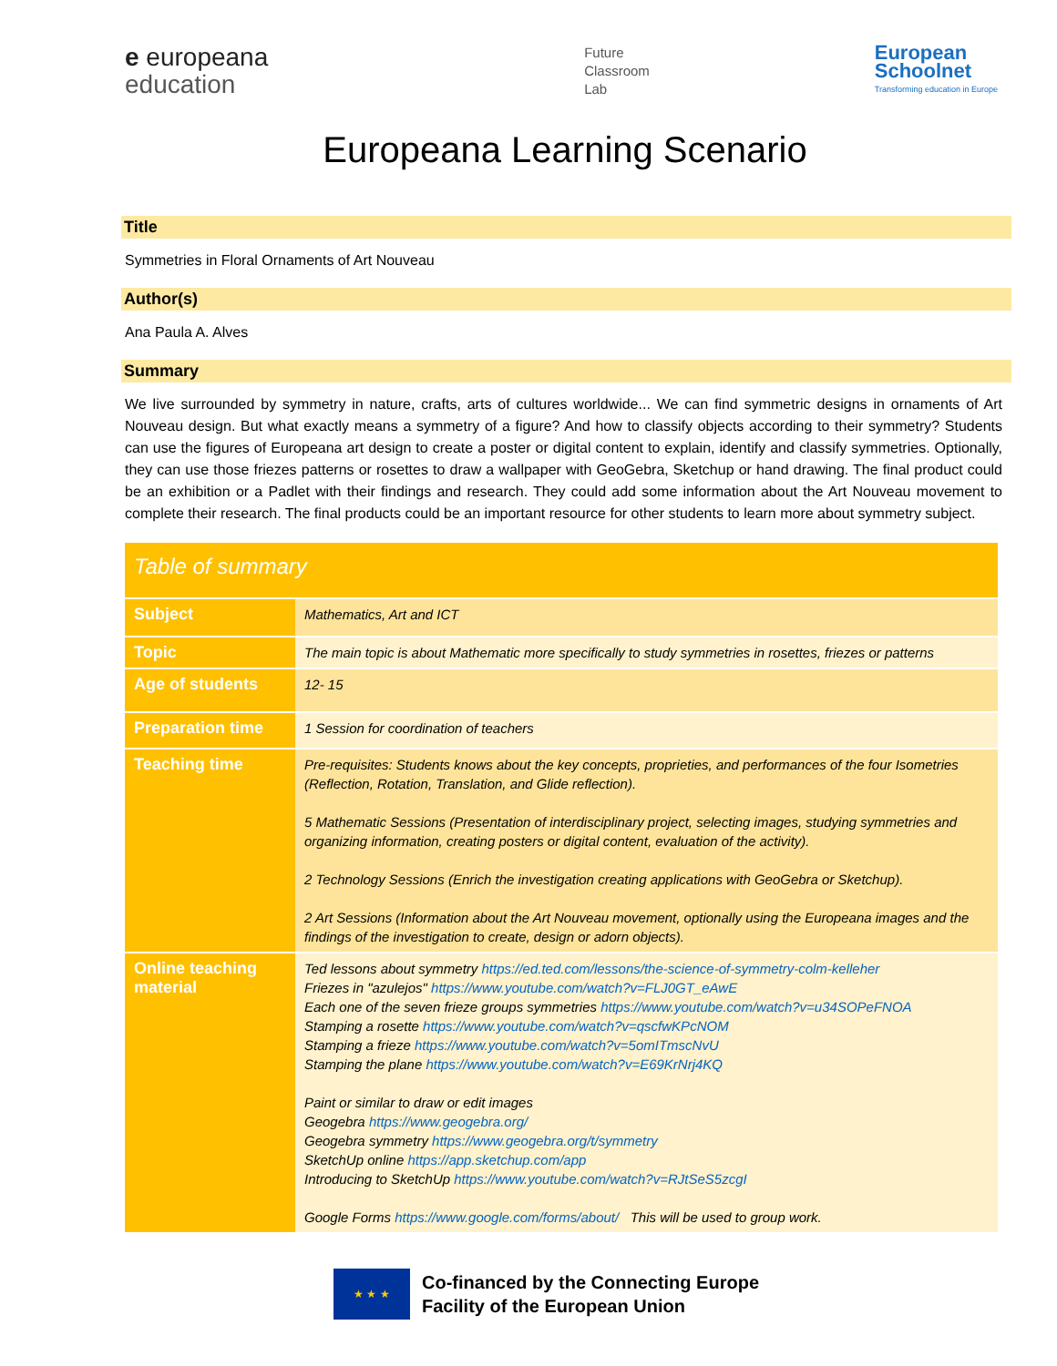e europeana
education
Future
Classroom
Lab
European
Schoolnet
Transforming education in Europe
Europeana Learning Scenario
Title
Symmetries in Floral Ornaments of Art Nouveau
Author(s)
Ana Paula A. Alves
Summary
We live surrounded by symmetry in nature, crafts, arts of cultures worldwide... We can find symmetric designs in ornaments of Art Nouveau design. But what exactly means a symmetry of a figure? And how to classify objects according to their symmetry? Students can use the figures of Europeana art design to create a poster or digital content to explain, identify and classify symmetries. Optionally, they can use those friezes patterns or rosettes to draw a wallpaper with GeoGebra, Sketchup or hand drawing. The final product could be an exhibition or a Padlet with their findings and research. They could add some information about the Art Nouveau movement to complete their research. The final products could be an important resource for other students to learn more about symmetry subject.
| Table of summary | |
| --- | --- |
| Subject | Mathematics, Art and ICT |
| Topic | The main topic is about Mathematic more specifically to study symmetries in rosettes, friezes or patterns |
| Age of students | 12- 15 |
| Preparation time | 1 Session for coordination of teachers |
| Teaching time | Pre-requisites: Students knows about the key concepts, proprieties, and performances of the four Isometries (Reflection, Rotation, Translation, and Glide reflection). 5 Mathematic Sessions (Presentation of interdisciplinary project, selecting images, studying symmetries and organizing information, creating posters or digital content, evaluation of the activity). 2 Technology Sessions (Enrich the investigation creating applications with GeoGebra or Sketchup). 2 Art Sessions (Information about the Art Nouveau movement, optionally using the Europeana images and the findings of the investigation to create, design or adorn objects). |
| Online teaching material | Ted lessons about symmetry https://ed.ted.com/lessons/the-science-of-symmetry-colm-kelleher Friezes in "azulejos" https://www.youtube.com/watch?v=FLJ0GT_eAwE Each one of the seven frieze groups symmetries https://www.youtube.com/watch?v=u34SOPeFNOA Stamping a rosette https://www.youtube.com/watch?v=qscfwKPcNOM Stamping a frieze https://www.youtube.com/watch?v=5omITmscNvU Stamping the plane https://www.youtube.com/watch?v=E69KrNrj4KQ Paint or similar to draw or edit images Geogebra https://www.geogebra.org/ Geogebra symmetry https://www.geogebra.org/t/symmetry SketchUp online https://app.sketchup.com/app Introducing to SketchUp https://www.youtube.com/watch?v=RJtSeS5zcgI Google Forms https://www.google.com/forms/about/ This will be used to group work. |
★ ★ ★
Co-financed by the Connecting Europe
Facility of the European Union